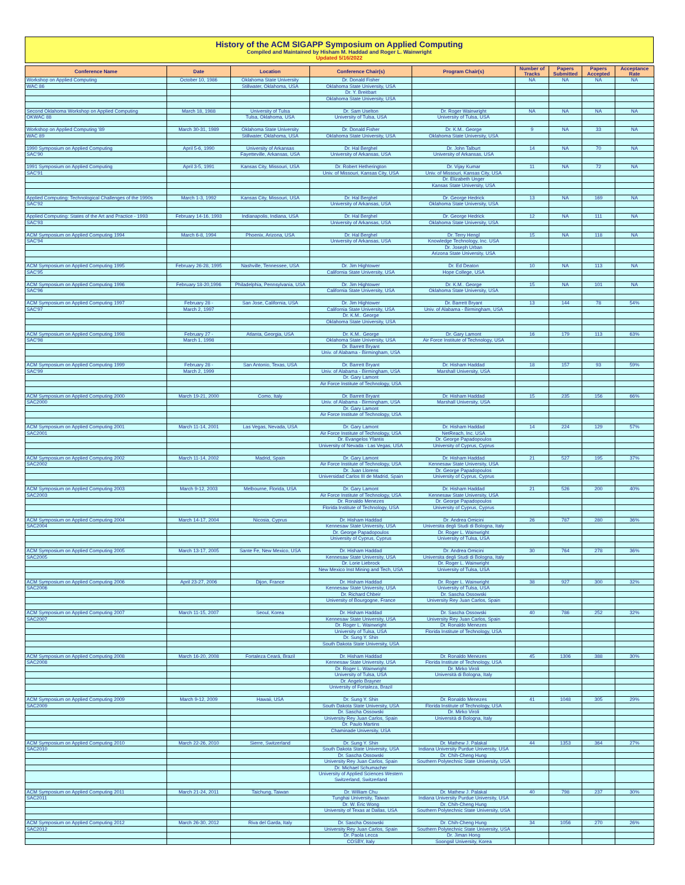History of the ACM SIGAPP Symposium on Applied Computing
Compiled and Maintained by Hisham M. Haddad and Roger L. Wainwright
Updated 5/16/2022
| Conference Name | Date | Location | Conference Chair(s) | Program Chair(s) | Number of Tracks | Papers Submitted | Papers Accepted | Acceptance Rate |
| --- | --- | --- | --- | --- | --- | --- | --- | --- |
| Workshop on Applied Computing | October 10, 1986 | Oklahoma State University | Dr. Donald Fisher | | NA | NA | NA | NA |
| WAC 86 | | Stillwater, Oklahoma, USA | Oklahoma State University, USA | | | | | |
| | | | Dr. Y. Breitbart | | | | | |
| | | | Oklahoma State University, USA | | | | | |
| Second Oklahoma Workshop on Applied Computing | March 18, 1988 | University of Tulsa | Dr. Sam Uselton | Dr. Roger Wainwright | NA | NA | NA | NA |
| OKWAC 88 | | Tulsa, Oklahoma, USA | University of Tulsa, USA | University of Tulsa, USA | | | | |
| Workshop on Applied Computing '89 | March 30-31, 1989 | Oklahoma State University | Dr. Donald Fisher | Dr. K.M.. George | 9 | NA | 33 | NA |
| WAC 89 | | Stillwater, Oklahoma, USA | Oklahoma State University, USA | Oklahoma State University, USA | | | | |
| 1990 Symposium on Applied Computing | April 5-6, 1990 | University of Arkansas | Dr. Hal Berghel | Dr. John Talburt | 14 | NA | 70 | NA |
| SAC'90 | | Fayetteville, Arkansas, USA | University of Arkansas, USA | University of Arkansas, USA | | | | |
| 1991 Symposium on Applied Computing | April 3-5, 1991 | Kansas City, Missouri, USA | Dr. Robert Hetherington | Dr. Vijay Kumar | 11 | NA | 72 | NA |
| SAC'91 | | | Univ. of Missouri, Kansas City, USA | Univ. of Missouri, Kansas City, USA | | | | |
| | | | | Dr. Elizabeth Unger | | | | |
| | | | | Kansas State University, USA | | | | |
| Applied Computing: Technological Challenges of the 1990s | March 1-3, 1992 | Kansas City, Missouri, USA | Dr. Hal Berghel | Dr. George Hedrick | 13 | NA | 169 | NA |
| SAC'92 | | | University of Arkansas, USA | Oklahoma State University, USA | | | | |
| Applied Computing: States of the Art and Practice - 1993 | February 14-16, 1993 | Indianapolis, Indiana, USA | Dr. Hal Berghel | Dr. George Hedrick | 12 | NA | 111 | NA |
| SAC'93 | | | University of Arkansas, USA | Oklahoma State University, USA | | | | |
| ACM Symposium on Applied Computing 1994 | March 6-8, 1994 | Phoenix, Arizona, USA | Dr. Hal Berghel | Dr. Terry Hengl | 15 | NA | 118 | NA |
| SAC'94 | | | University of Arkansas, USA | Knowledge Technology, Inc. USA | | | | |
| | | | | Dr. Joseph Urban | | | | |
| | | | | Arizona State University, USA | | | | |
| ACM Symposium on Applied Computing 1995 | February 26-28, 1995 | Nashville, Tennessee, USA | Dr. Jim Hightower | Dr. Ed Deaton | 10 | NA | 113 | NA |
| SAC'95 | | | California State University, USA | Hope College, USA | | | | |
| ACM Symposium on Applied Computing 1996 | February 18-20,1996 | Philadelphia, Pennsylvania, USA | Dr. Jim Hightower | Dr. K.M.. George | 15 | NA | 101 | NA |
| SAC'96 | | | California State University, USA | Oklahoma State University, USA | | | | |
| ACM Symposium on Applied Computing 1997 | February 28 - | San Jose, California, USA | Dr. Jim Hightower | Dr. Barrett Bryant | 13 | 144 | 78 | 54% |
| SAC'97 | March 2, 1997 | | California State University, USA | Univ. of Alabama - Birmingham, USA | | | | |
| | | | Dr. K.M.. George | | | | | |
| | | | Oklahoma State University, USA | | | | | |
| ACM Symposium on Applied Computing 1998 | February 27 - | Atlanta, Georgia, USA | Dr. K.M.. George | Dr. Gary Lamont | 16 | 179 | 113 | 63% |
| SAC'98 | March 1, 1998 | | Oklahoma State University, USA | Air Force Institute of Technology, USA | | | | |
| | | | Dr. Barrett Bryant | | | | | |
| | | | Univ. of Alabama - Birmingham, USA | | | | | |
| ACM Symposium on Applied Computing 1999 | February 28 - | San Antonio, Texas, USA | Dr. Barrett Bryant | Dr. Hisham Haddad | 18 | 157 | 93 | 59% |
| SAC'99 | March 2, 1999 | | Univ. of Alabama - Birmingham, USA | Marshall University, USA | | | | |
| | | | Dr. Gary Lamont | | | | | |
| | | | Air Force Institute of Technology, USA | | | | | |
| ACM Symposium on Applied Computing 2000 | March 19-21, 2000 | Como, Italy | Dr. Barrett Bryant | Dr. Hisham Haddad | 15 | 235 | 156 | 66% |
| SAC2000 | | | Univ. of Alabama - Birmingham, USA | Marshall University, USA | | | | |
| | | | Dr. Gary Lamont | | | | | |
| | | | Air Force Institute of Technology, USA | | | | | |
| ACM Symposium on Applied Computing 2001 | March 11-14, 2001 | Las Vegas, Nevada, USA | Dr. Gary Lamont | Dr. Hisham Haddad | 14 | 224 | 129 | 57% |
| SAC2001 | | | Air Force Institute of Technology, USA | NetReach, Inc. USA | | | | |
| | | | Dr. Evangelos Yfantis | Dr. George Papadopoulos | | | | |
| | | | University of Nevada - Las Vegas, USA | University of Cyprus, Cyprus | | | | |
| ACM Symposium on Applied Computing 2002 | March 11-14, 2002 | Madrid, Spain | Dr. Gary Lamont | Dr. Hisham Haddad | 21 | 527 | 195 | 37% |
| SAC2002 | | | Air Force Institute of Technology, USA | Kennesaw State University, USA | | | | |
| | | | Dr. Juan Llorens | Dr. George Papadopoulos | | | | |
| | | | Universidad Carlos III de Madrid, Spain | University of Cyprus, Cyprus | | | | |
| ACM Symposium on Applied Computing 2003 | March 9-12, 2003 | Melbourne, Florida, USA | Dr. Gary Lamont | Dr. Hisham Haddad | 21 | 526 | 200 | 40% |
| SAC2003 | | | Air Force Institute of Technology, USA | Kennesaw State University, USA | | | | |
| | | | Dr. Ronaldo Menezes | Dr. George Papadopoulos | | | | |
| | | | Florida Institute of Technology, USA | University of Cyprus, Cyprus | | | | |
| ACM Symposium on Applied Computing 2004 | March 14-17, 2004 | Nicosia, Cyprus | Dr. Hisham Haddad | Dr. Andrea Omicini | 26 | 787 | 280 | 36% |
| SAC2004 | | | Kennesaw State University, USA | Universita degli Studi di Bologna, Italy | | | | |
| | | | Dr. George Papadopoulos | Dr. Roger L. Wainwright | | | | |
| | | | University of Cyprus, Cyprus | University of Tulsa, USA | | | | |
| ACM Symposium on Applied Computing 2005 | March 13-17, 2005 | Sante Fe, New Mexico, USA | Dr. Hisham Haddad | Dr. Andrea Omicini | 30 | 764 | 278 | 36% |
| SAC2005 | | | Kennesaw State University, USA | Universita degli Studi di Bologna, Italy | | | | |
| | | | Dr. Lorie Liebrock | Dr. Roger L. Wainwright | | | | |
| | | | New Mexico Inst Mining and Tech, USA | University of Tulsa, USA | | | | |
| ACM Symposium on Applied Computing 2006 | April 23-27, 2006 | Dijon, France | Dr. Hisham Haddad | Dr. Roger L. Wainwright | 38 | 927 | 300 | 32% |
| SAC2006 | | | Kennesaw State University, USA | University of Tulsa, USA | | | | |
| | | | Dr. Richard Chbeir | Dr. Sascha Ossowski | | | | |
| | | | University of Bourgogne, France | University Rey Juan Carlos, Spain | | | | |
| ACM Symposium on Applied Computing 2007 | March 11-15, 2007 | Seoul, Korea | Dr. Hisham Haddad | Dr. Sascha Ossowski | 40 | 786 | 252 | 32% |
| SAC2007 | | | Kennesaw State University, USA | University Rey Juan Carlos, Spain | | | | |
| | | | Dr. Roger L. Wainwright | Dr. Ronaldo Menezes | | | | |
| | | | University of Tulsa, USA | Florida Institute of Technology, USA | | | | |
| | | | Dr. Sung Y. Shin | | | | | |
| | | | South Dakota State University, USA | | | | | |
| ACM Symposium on Applied Computing 2008 | March 16-20, 2008 | Fortaleza Ceará, Brazil | Dr. Hisham Haddad | Dr. Ronaldo Menezes | 45 | 1306 | 388 | 30% |
| SAC2008 | | | Kennesaw State University, USA | Florida Institute of Technology, USA | | | | |
| | | | Dr. Roger L. Wainwright | Dr. Mirko Viroli | | | | |
| | | | University of Tulsa, USA | Università di Bologna, Italy | | | | |
| | | | Dr. Angelo Brayner | | | | | |
| | | | University of Fortaleza, Brazil | | | | | |
| ACM Symposium on Applied Computing 2009 | March 9-12, 2009 | Hawaii, USA | Dr. Sung Y. Shin | Dr. Ronaldo Menezes | 41 | 1048 | 305 | 29% |
| SAC2009 | | | South Dakota State University, USA | Florida Institute of Technology, USA | | | | |
| | | | Dr. Sascha Ossowski | Dr. Mirko Viroli | | | | |
| | | | University Rey Juan Carlos, Spain | Università di Bologna, Italy | | | | |
| | | | Dr. Paulo Martins | | | | | |
| | | | Chaminade University, USA | | | | | |
| ACM Symposium on Applied Computing 2010 | March 22-26, 2010 | Sierre, Switzerland | Dr. Sung Y. Shin | Dr. Mathew J. Palakal | 44 | 1353 | 364 | 27% |
| SAC2010 | | | South Dakota State University, USA | Indiana University Purdue University, USA | | | | |
| | | | Dr. Sascha Ossowski | Dr. Chih-Cheng Hung | | | | |
| | | | University Rey Juan Carlos, Spain | Southern Polytechnic State University, USA | | | | |
| | | | Dr. Michael Schumacher | | | | | |
| | | | University of Applied Sciences Western Switzerland, Switzerland | | | | | |
| ACM Symposium on Applied Computing 2011 | March 21-24, 2011 | Taichung, Taiwan | Dr. William Chu | Dr. Mathew J. Palakal | 40 | 798 | 237 | 30% |
| SAC2011 | | | Tunghai University, Taiwan | Indiana University Purdue University, USA | | | | |
| | | | Dr. W. Eric Wong | Dr. Chih-Cheng Hung | | | | |
| | | | University of Texas at Dallas, USA | Southern Polytechnic State University, USA | | | | |
| ACM Symposium on Applied Computing 2012 | March 26-30, 2012 | Riva del Garda, Italy | Dr. Sascha Ossowski | Dr. Chih-Cheng Hung | 34 | 1056 | 270 | 26% |
| SAC2012 | | | University Rey Juan Carlos, Spain | Southern Polytechnic State University, USA | | | | |
| | | | Dr. Paola Lecca | Dr. Jiman Hong | | | | |
| | | | COSBY, Italy | Soongsil University, Korea | | | | |